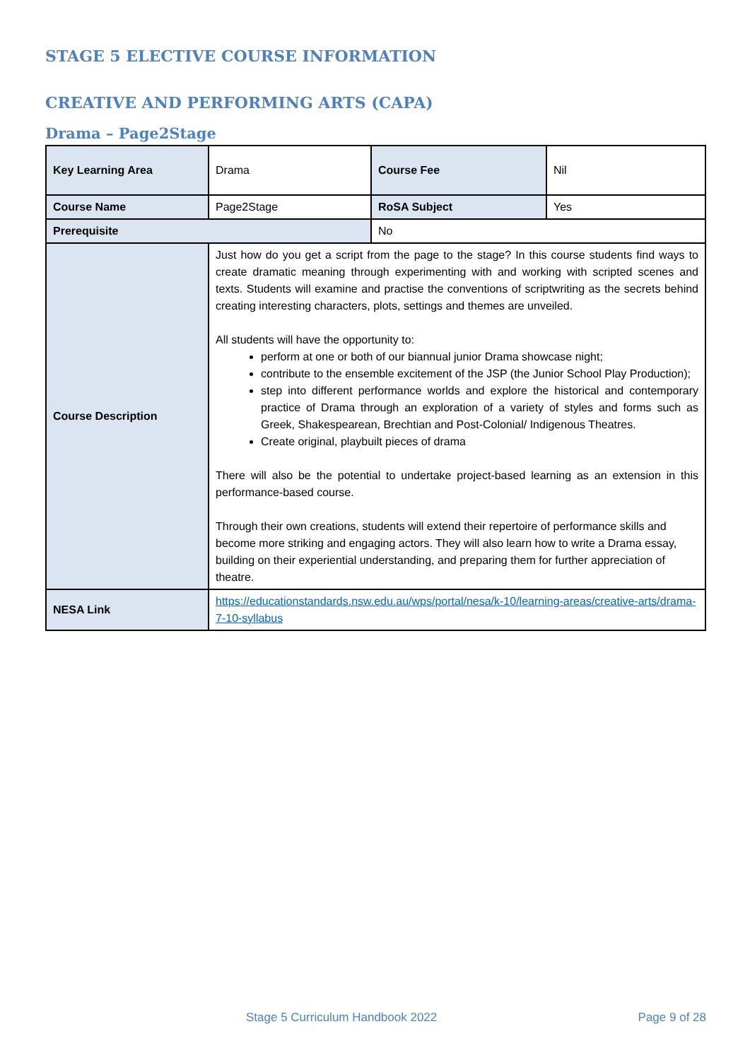STAGE 5 ELECTIVE COURSE INFORMATION
CREATIVE AND PERFORMING ARTS (CAPA)
Drama – Page2Stage
| Key Learning Area | Drama | Course Fee | Nil |
| Course Name | Page2Stage | RoSA Subject | Yes |
| Prerequisite | | No | |
| Course Description | Just how do you get a script from the page to the stage? In this course students find ways to create dramatic meaning through experimenting with and working with scripted scenes and texts. Students will examine and practise the conventions of scriptwriting as the secrets behind creating interesting characters, plots, settings and themes are unveiled. All students will have the opportunity to: perform at one or both of our biannual junior Drama showcase night; contribute to the ensemble excitement of the JSP (the Junior School Play Production); step into different performance worlds and explore the historical and contemporary practice of Drama through an exploration of a variety of styles and forms such as Greek, Shakespearean, Brechtian and Post-Colonial/ Indigenous Theatres. Create original, playbuilt pieces of drama There will also be the potential to undertake project-based learning as an extension in this performance-based course. Through their own creations, students will extend their repertoire of performance skills and become more striking and engaging actors. They will also learn how to write a Drama essay, building on their experiential understanding, and preparing them for further appreciation of theatre. | | |
| NESA Link | https://educationstandards.nsw.edu.au/wps/portal/nesa/k-10/learning-areas/creative-arts/drama-7-10-syllabus | | |
Stage 5 Curriculum Handbook 2022
Page 9 of 28